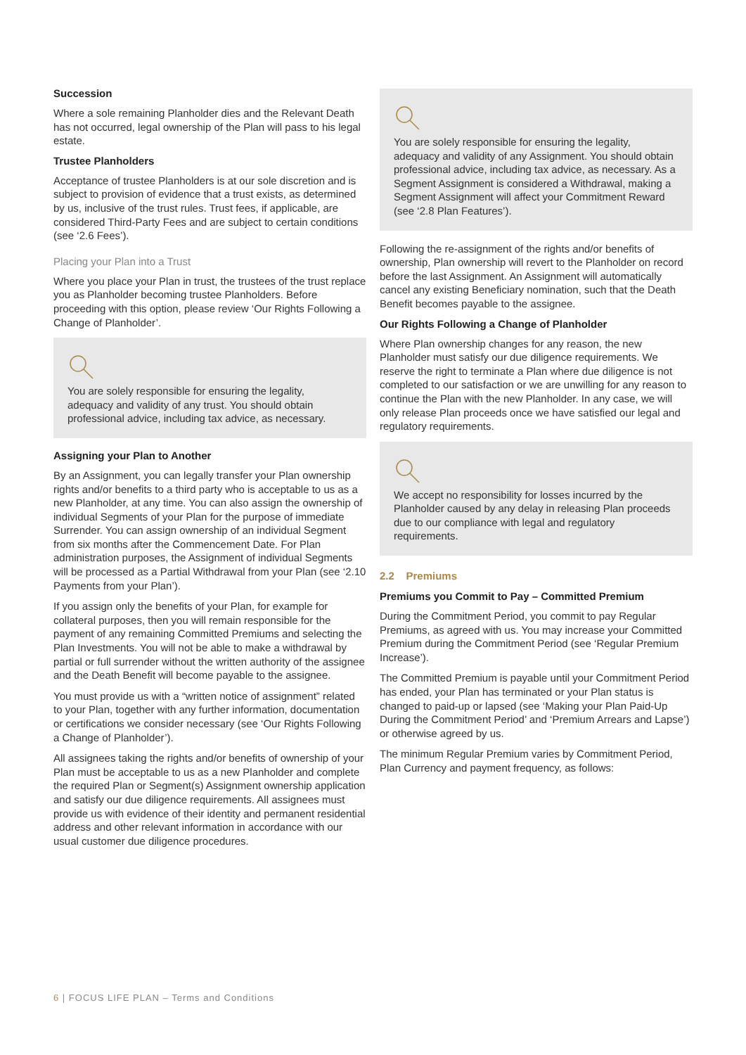Succession
Where a sole remaining Planholder dies and the Relevant Death has not occurred, legal ownership of the Plan will pass to his legal estate.
Trustee Planholders
Acceptance of trustee Planholders is at our sole discretion and is subject to provision of evidence that a trust exists, as determined by us, inclusive of the trust rules. Trust fees, if applicable, are considered Third-Party Fees and are subject to certain conditions (see ‘2.6 Fees’).
Placing your Plan into a Trust
Where you place your Plan in trust, the trustees of the trust replace you as Planholder becoming trustee Planholders. Before proceeding with this option, please review ‘Our Rights Following a Change of Planholder’.
You are solely responsible for ensuring the legality, adequacy and validity of any trust. You should obtain professional advice, including tax advice, as necessary.
Assigning your Plan to Another
By an Assignment, you can legally transfer your Plan ownership rights and/or benefits to a third party who is acceptable to us as a new Planholder, at any time. You can also assign the ownership of individual Segments of your Plan for the purpose of immediate Surrender. You can assign ownership of an individual Segment from six months after the Commencement Date. For Plan administration purposes, the Assignment of individual Segments will be processed as a Partial Withdrawal from your Plan (see ‘2.10 Payments from your Plan’).
If you assign only the benefits of your Plan, for example for collateral purposes, then you will remain responsible for the payment of any remaining Committed Premiums and selecting the Plan Investments. You will not be able to make a withdrawal by partial or full surrender without the written authority of the assignee and the Death Benefit will become payable to the assignee.
You must provide us with a “written notice of assignment” related to your Plan, together with any further information, documentation or certifications we consider necessary (see ‘Our Rights Following a Change of Planholder’).
All assignees taking the rights and/or benefits of ownership of your Plan must be acceptable to us as a new Planholder and complete the required Plan or Segment(s) Assignment ownership application and satisfy our due diligence requirements. All assignees must provide us with evidence of their identity and permanent residential address and other relevant information in accordance with our usual customer due diligence procedures.
You are solely responsible for ensuring the legality, adequacy and validity of any Assignment. You should obtain professional advice, including tax advice, as necessary. As a Segment Assignment is considered a Withdrawal, making a Segment Assignment will affect your Commitment Reward (see ‘2.8 Plan Features’).
Following the re-assignment of the rights and/or benefits of ownership, Plan ownership will revert to the Planholder on record before the last Assignment. An Assignment will automatically cancel any existing Beneficiary nomination, such that the Death Benefit becomes payable to the assignee.
Our Rights Following a Change of Planholder
Where Plan ownership changes for any reason, the new Planholder must satisfy our due diligence requirements. We reserve the right to terminate a Plan where due diligence is not completed to our satisfaction or we are unwilling for any reason to continue the Plan with the new Planholder. In any case, we will only release Plan proceeds once we have satisfied our legal and regulatory requirements.
We accept no responsibility for losses incurred by the Planholder caused by any delay in releasing Plan proceeds due to our compliance with legal and regulatory requirements.
2.2 Premiums
Premiums you Commit to Pay – Committed Premium
During the Commitment Period, you commit to pay Regular Premiums, as agreed with us. You may increase your Committed Premium during the Commitment Period (see ‘Regular Premium Increase’).
The Committed Premium is payable until your Commitment Period has ended, your Plan has terminated or your Plan status is changed to paid-up or lapsed (see ‘Making your Plan Paid-Up During the Commitment Period’ and ‘Premium Arrears and Lapse’) or otherwise agreed by us.
The minimum Regular Premium varies by Commitment Period, Plan Currency and payment frequency, as follows:
6 | FOCUS LIFE PLAN – Terms and Conditions